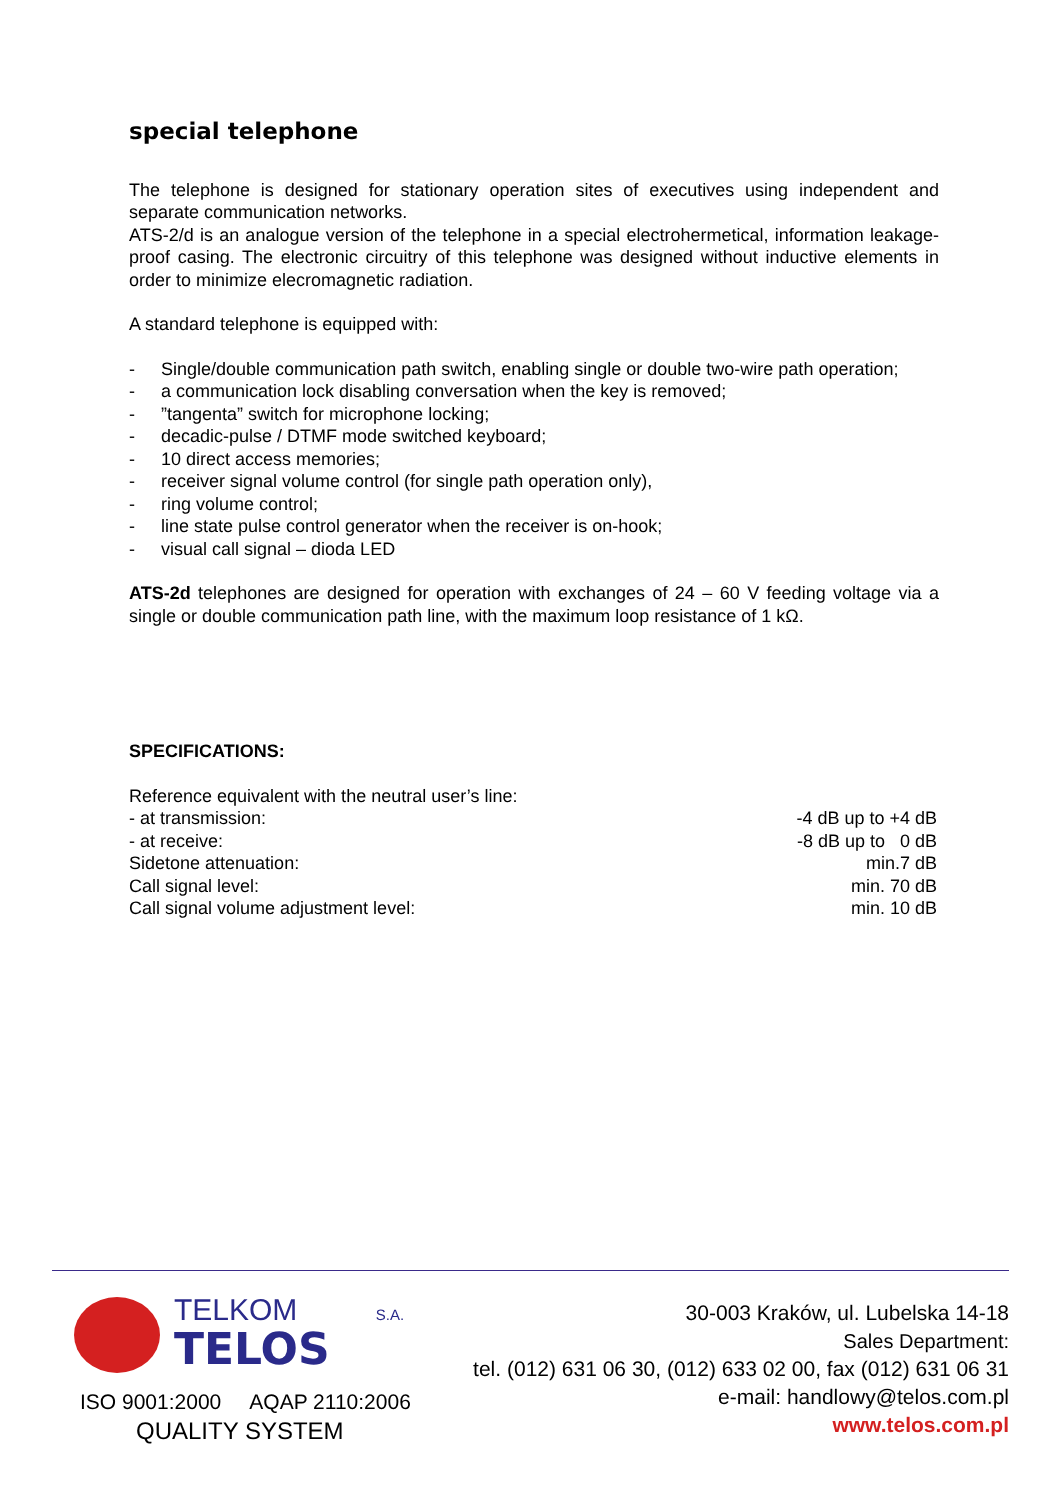special telephone
The telephone is designed for stationary operation sites of executives using independent and separate communication networks.
ATS-2/d is an analogue version of the telephone in a special electrohermetical, information leakage-proof casing. The electronic circuitry of this telephone was designed without inductive elements in order to minimize elecromagnetic radiation.
A standard telephone is equipped with:
- Single/double communication path switch, enabling single or double two-wire path operation;
- a communication lock disabling conversation when the key is removed;
-”tangenta” switch for microphone locking;
- decadic-pulse / DTMF mode switched keyboard;
- 10 direct access memories;
- receiver signal volume control (for single path operation only),
- ring volume control;
- line state pulse control generator when the receiver is on-hook;
- visual call signal – dioda LED
ATS-2d telephones are designed for operation with exchanges of 24 – 60 V feeding voltage via a single or double communication path line, with the maximum loop resistance of 1 kΩ.
SPECIFICATIONS:
| Reference equivalent with the neutral user’s line: | |
| - at transmission: | -4 dB up to +4 dB |
| - at receive: | -8 dB up to 0 dB |
| Sidetone attenuation: | min.7 dB |
| Call signal level: | min. 70 dB |
| Call signal volume adjustment level: | min. 10 dB |
TELKOM S.A.
TELOS
ISO 9001:2000 AQAP 2110:2006
QUALITY SYSTEM
30-003 Kraków, ul. Lubelska 14-18
Sales Department:
tel. (012) 631 06 30, (012) 633 02 00, fax (012) 631 06 31
e-mail: handlowy@telos.com.pl
www.telos.com.pl